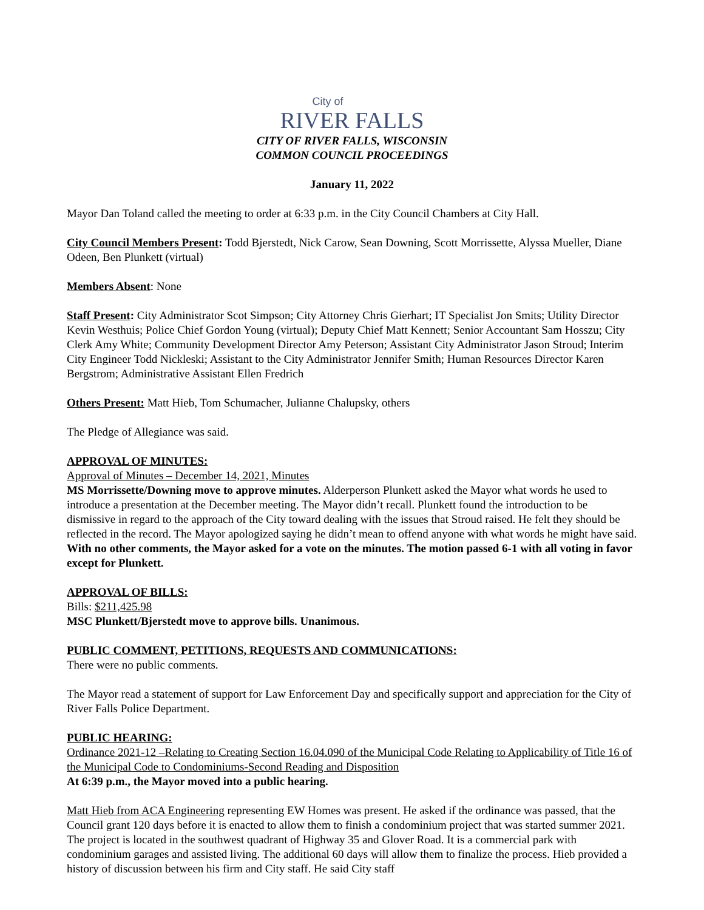City of
RIVER FALLS
CITY OF RIVER FALLS, WISCONSIN
COMMON COUNCIL PROCEEDINGS
January 11, 2022
Mayor Dan Toland called the meeting to order at 6:33 p.m. in the City Council Chambers at City Hall.
City Council Members Present: Todd Bjerstedt, Nick Carow, Sean Downing, Scott Morrissette, Alyssa Mueller, Diane Odeen, Ben Plunkett (virtual)
Members Absent: None
Staff Present: City Administrator Scot Simpson; City Attorney Chris Gierhart; IT Specialist Jon Smits; Utility Director Kevin Westhuis; Police Chief Gordon Young (virtual); Deputy Chief Matt Kennett; Senior Accountant Sam Hosszu; City Clerk Amy White; Community Development Director Amy Peterson; Assistant City Administrator Jason Stroud; Interim City Engineer Todd Nickleski; Assistant to the City Administrator Jennifer Smith; Human Resources Director Karen Bergstrom; Administrative Assistant Ellen Fredrich
Others Present: Matt Hieb, Tom Schumacher, Julianne Chalupsky, others
The Pledge of Allegiance was said.
APPROVAL OF MINUTES:
Approval of Minutes – December 14, 2021, Minutes
MS Morrissette/Downing move to approve minutes. Alderperson Plunkett asked the Mayor what words he used to introduce a presentation at the December meeting. The Mayor didn’t recall. Plunkett found the introduction to be dismissive in regard to the approach of the City toward dealing with the issues that Stroud raised. He felt they should be reflected in the record. The Mayor apologized saying he didn’t mean to offend anyone with what words he might have said. With no other comments, the Mayor asked for a vote on the minutes. The motion passed 6-1 with all voting in favor except for Plunkett.
APPROVAL OF BILLS:
Bills: $211,425.98
MSC Plunkett/Bjerstedt move to approve bills. Unanimous.
PUBLIC COMMENT, PETITIONS, REQUESTS AND COMMUNICATIONS:
There were no public comments.
The Mayor read a statement of support for Law Enforcement Day and specifically support and appreciation for the City of River Falls Police Department.
PUBLIC HEARING:
Ordinance 2021-12 –Relating to Creating Section 16.04.090 of the Municipal Code Relating to Applicability of Title 16 of the Municipal Code to Condominiums-Second Reading and Disposition
At 6:39 p.m., the Mayor moved into a public hearing.
Matt Hieb from ACA Engineering representing EW Homes was present. He asked if the ordinance was passed, that the Council grant 120 days before it is enacted to allow them to finish a condominium project that was started summer 2021. The project is located in the southwest quadrant of Highway 35 and Glover Road. It is a commercial park with condominium garages and assisted living. The additional 60 days will allow them to finalize the process. Hieb provided a history of discussion between his firm and City staff. He said City staff